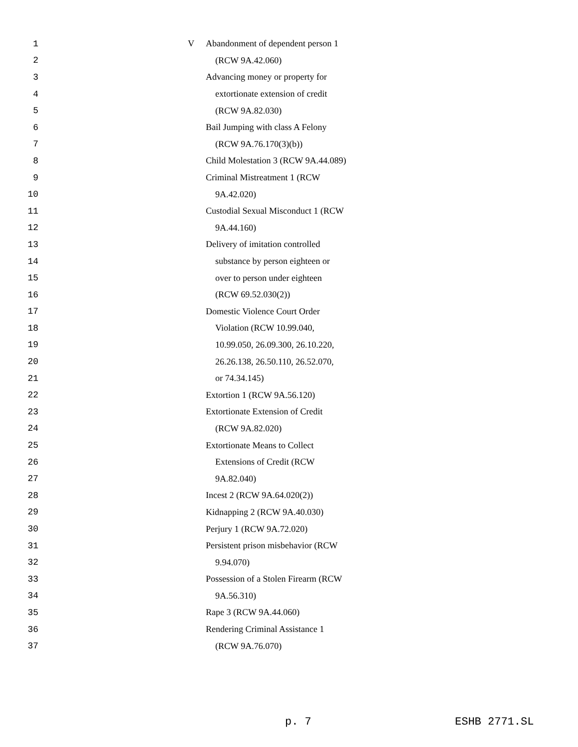1 V Abandonment of dependent person 1
2 (RCW 9A.42.060)
3 Advancing money or property for
4 extortionate extension of credit
5 (RCW 9A.82.030)
6 Bail Jumping with class A Felony
7 (RCW 9A.76.170(3)(b))
8 Child Molestation 3 (RCW 9A.44.089)
9 Criminal Mistreatment 1 (RCW
10 9A.42.020)
11 Custodial Sexual Misconduct 1 (RCW
12 9A.44.160)
13 Delivery of imitation controlled
14 substance by person eighteen or
15 over to person under eighteen
16 (RCW 69.52.030(2))
17 Domestic Violence Court Order
18 Violation (RCW 10.99.040,
19 10.99.050, 26.09.300, 26.10.220,
20 26.26.138, 26.50.110, 26.52.070,
21 or 74.34.145)
22 Extortion 1 (RCW 9A.56.120)
23 Extortionate Extension of Credit
24 (RCW 9A.82.020)
25 Extortionate Means to Collect
26 Extensions of Credit (RCW
27 9A.82.040)
28 Incest 2 (RCW 9A.64.020(2))
29 Kidnapping 2 (RCW 9A.40.030)
30 Perjury 1 (RCW 9A.72.020)
31 Persistent prison misbehavior (RCW
32 9.94.070)
33 Possession of a Stolen Firearm (RCW
34 9A.56.310)
35 Rape 3 (RCW 9A.44.060)
36 Rendering Criminal Assistance 1
37 (RCW 9A.76.070)
p. 7 ESHB 2771.SL